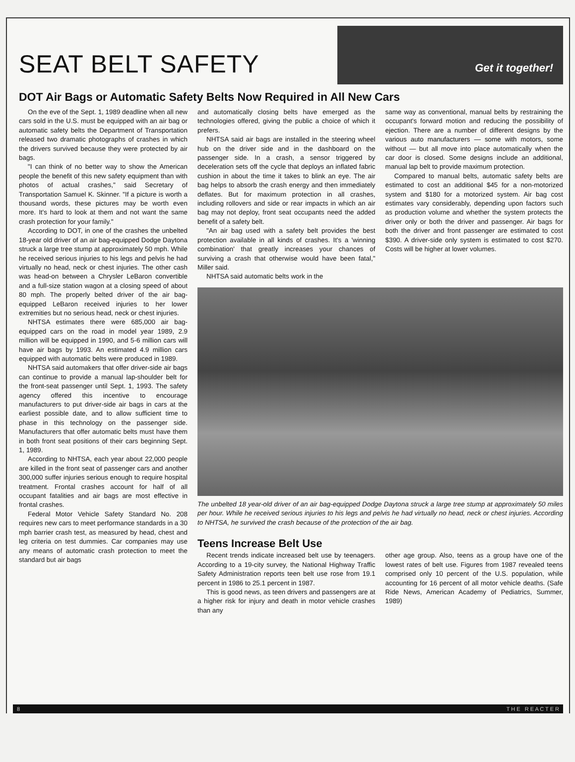SEAT BELT SAFETY
Get it together!
DOT Air Bags or Automatic Safety Belts Now Required in All New Cars
On the eve of the Sept. 1, 1989 deadline when all new cars sold in the U.S. must be equipped with an air bag or automatic safety belts the Department of Transportation released two dramatic photographs of crashes in which the drivers survived because they were protected by air bags.
"I can think of no better way to show the American people the benefit of this new safety equipment than with photos of actual crashes," said Secretary of Transportation Samuel K. Skinner. "If a picture is worth a thousand words, these pictures may be worth even more. It's hard to look at them and not want the same crash protection for your family."
According to DOT, in one of the crashes the unbelted 18-year old driver of an air bag-equipped Dodge Daytona struck a large tree stump at approximately 50 mph. While he received serious injuries to his legs and pelvis he had virtually no head, neck or chest injuries. The other cash was head-on between a Chrysler LeBaron convertible and a full-size station wagon at a closing speed of about 80 mph. The properly belted driver of the air bag-equipped LeBaron received injuries to her lower extremities but no serious head, neck or chest injuries.
NHTSA estimates there were 685,000 air bag-equipped cars on the road in model year 1989, 2.9 million will be equipped in 1990, and 5-6 million cars will have air bags by 1993. An estimated 4.9 million cars equipped with automatic belts were produced in 1989.
NHTSA said automakers that offer driver-side air bags can continue to provide a manual lap-shoulder belt for the front-seat passenger until Sept. 1, 1993. The safety agency offered this incentive to encourage manufacturers to put driver-side air bags in cars at the earliest possible date, and to allow sufficient time to phase in this technology on the passenger side. Manufacturers that offer automatic belts must have them in both front seat positions of their cars beginning Sept. 1, 1989.
According to NHTSA, each year about 22,000 people are killed in the front seat of passenger cars and another 300,000 suffer injuries serious enough to require hospital treatment. Frontal crashes account for half of all occupant fatalities and air bags are most effective in frontal crashes.
Federal Motor Vehicle Safety Standard No. 208 requires new cars to meet performance standards in a 30 mph barrier crash test, as measured by head, chest and leg criteria on test dummies. Car companies may use any means of automatic crash protection to meet the standard but air bags
and automatically closing belts have emerged as the technologies offered, giving the public a choice of which it prefers.
NHTSA said air bags are installed in the steering wheel hub on the driver side and in the dashboard on the passenger side. In a crash, a sensor triggered by deceleration sets off the cycle that deploys an inflated fabric cushion in about the time it takes to blink an eye. The air bag helps to absorb the crash energy and then immediately deflates. But for maximum protection in all crashes, including rollovers and side or rear impacts in which an air bag may not deploy, front seat occupants need the added benefit of a safety belt.
"An air bag used with a safety belt provides the best protection available in all kinds of crashes. It's a 'winning combination' that greatly increases your chances of surviving a crash that otherwise would have been fatal," Miller said.
NHTSA said automatic belts work in the
same way as conventional, manual belts by restraining the occupant's forward motion and reducing the possibility of ejection. There are a number of different designs by the various auto manufacturers — some with motors, some without — but all move into place automatically when the car door is closed. Some designs include an additional, manual lap belt to provide maximum protection.
Compared to manual belts, automatic safety belts are estimated to cost an additional $45 for a non-motorized system and $180 for a motorized system. Air bag cost estimates vary considerably, depending upon factors such as production volume and whether the system protects the driver only or both the driver and passenger. Air bags for both the driver and front passenger are estimated to cost $390. A driver-side only system is estimated to cost $270. Costs will be higher at lower volumes.
The unbelted 18 year-old driver of an air bag-equipped Dodge Daytona struck a large tree stump at approximately 50 miles per hour. While he received serious injuries to his legs and pelvis he had virtually no head, neck or chest injuries. According to NHTSA, he survived the crash because of the protection of the air bag.
Teens Increase Belt Use
Recent trends indicate increased belt use by teenagers. According to a 19-city survey, the National Highway Traffic Safety Administration reports teen belt use rose from 19.1 percent in 1986 to 25.1 percent in 1987.
This is good news, as teen drivers and passengers are at a higher risk for injury and death in motor vehicle crashes than any
other age group. Also, teens as a group have one of the lowest rates of belt use. Figures from 1987 revealed teens comprised only 10 percent of the U.S. population, while accounting for 16 percent of all motor vehicle deaths. (Safe Ride News, American Academy of Pediatrics, Summer, 1989)
8 T H E R E A C T E R